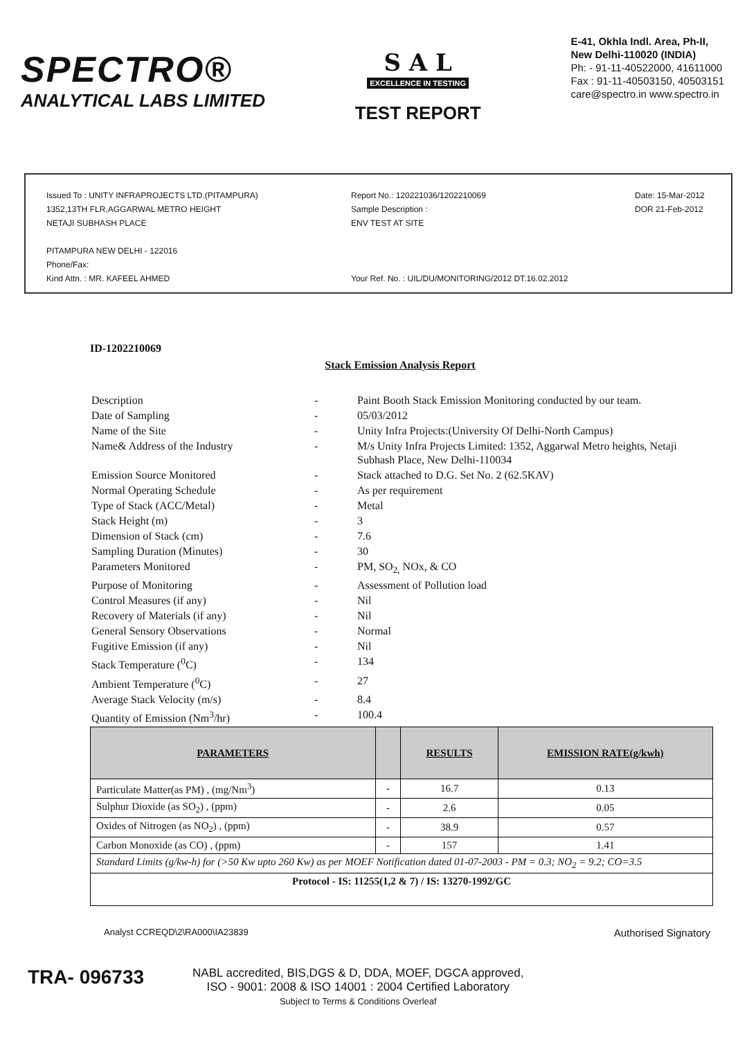SPECTRO®
ANALYTICAL LABS LIMITED
S A L
EXCELLENCE IN TESTING
TEST REPORT
E-41, Okhla Indl. Area, Ph-II,
New Delhi-110020 (INDIA)
Ph: - 91-11-40522000, 41611000
Fax : 91-11-40503150, 40503151
care@spectro.in www.spectro.in
Issued To : UNITY INFRAPROJECTS LTD.(PITAMPURA)
1352,13TH FLR,AGGARWAL METRO HEIGHT
NETAJI SUBHASH PLACE
PITAMPURA NEW DELHI - 122016
Phone/Fax:
Kind Attn. : MR. KAFEEL AHMED
Report No.: 120221036/1202210069
Sample Description :
ENV TEST AT SITE
Your Ref. No. : UIL/DU/MONITORING/2012 DT.16.02.2012
Date: 15-Mar-2012
DOR 21-Feb-2012
ID-1202210069
Stack Emission Analysis Report
| Description | - | Paint Booth Stack Emission Monitoring conducted by our team. |
| Date of Sampling | - | 05/03/2012 |
| Name of the Site | - | Unity Infra Projects:(University Of Delhi-North Campus) |
| Name& Address of the Industry | - | M/s Unity Infra Projects Limited: 1352, Aggarwal Metro heights, Netaji Subhash Place, New Delhi-110034 |
| Emission Source Monitored | - | Stack attached to D.G. Set No. 2 (62.5KAV) |
| Normal Operating Schedule | - | As per requirement |
| Type of Stack (ACC/Metal) | - | Metal |
| Stack Height (m) | - | 3 |
| Dimension of Stack (cm) | - | 7.6 |
| Sampling Duration (Minutes) | - | 30 |
| Parameters Monitored | - | PM, SO<sub>2,</sub> NOx, & CO |
| Purpose of Monitoring | - | Assessment of Pollution load |
| Control Measures (if any) | - | Nil |
| Recovery of Materials (if any) | - | Nil |
| General Sensory Observations | - | Normal |
| Fugitive Emission (if any) | - | Nil |
| Stack Temperature (<sup>0</sup>C) | - | 134 |
| Ambient Temperature (<sup>0</sup>C) | - | 27 |
| Average Stack Velocity (m/s) | - | 8.4 |
| Quantity of Emission (Nm<sup>3</sup>/hr) | - | 100.4 |
| PARAMETERS | | RESULTS | EMISSION RATE(g/kwh) |
| --- | --- | --- | --- |
| Particulate Matter(as PM) , (mg/Nm<sup>3</sup>) | - | 16.7 | 0.13 |
| Sulphur Dioxide (as SO<sub>2</sub>) , (ppm) | - | 2.6 | 0.05 |
| Oxides of Nitrogen (as NO<sub>2</sub>) , (ppm) | - | 38.9 | 0.57 |
| Carbon Monoxide (as CO) , (ppm) | - | 157 | 1.41 |
| Standard Limits (g/kw-h) for (>50 Kw upto 260 Kw) as per MOEF Notification dated 01-07-2003 - PM = 0.3; NO<sub>2</sub> = 9.2; CO=3.5 | | | |
| Protocol - IS: 11255(1,2 & 7) / IS: 13270-1992/GC | | | |
Analyst CCREQD\2\RA000\IA23839 Authorised Signatory
TRA- 096733
NABL accredited, BIS,DGS & D, DDA, MOEF, DGCA approved,
ISO - 9001: 2008 & ISO 14001 : 2004 Certified Laboratory
Subject to Terms & Conditions Overleaf